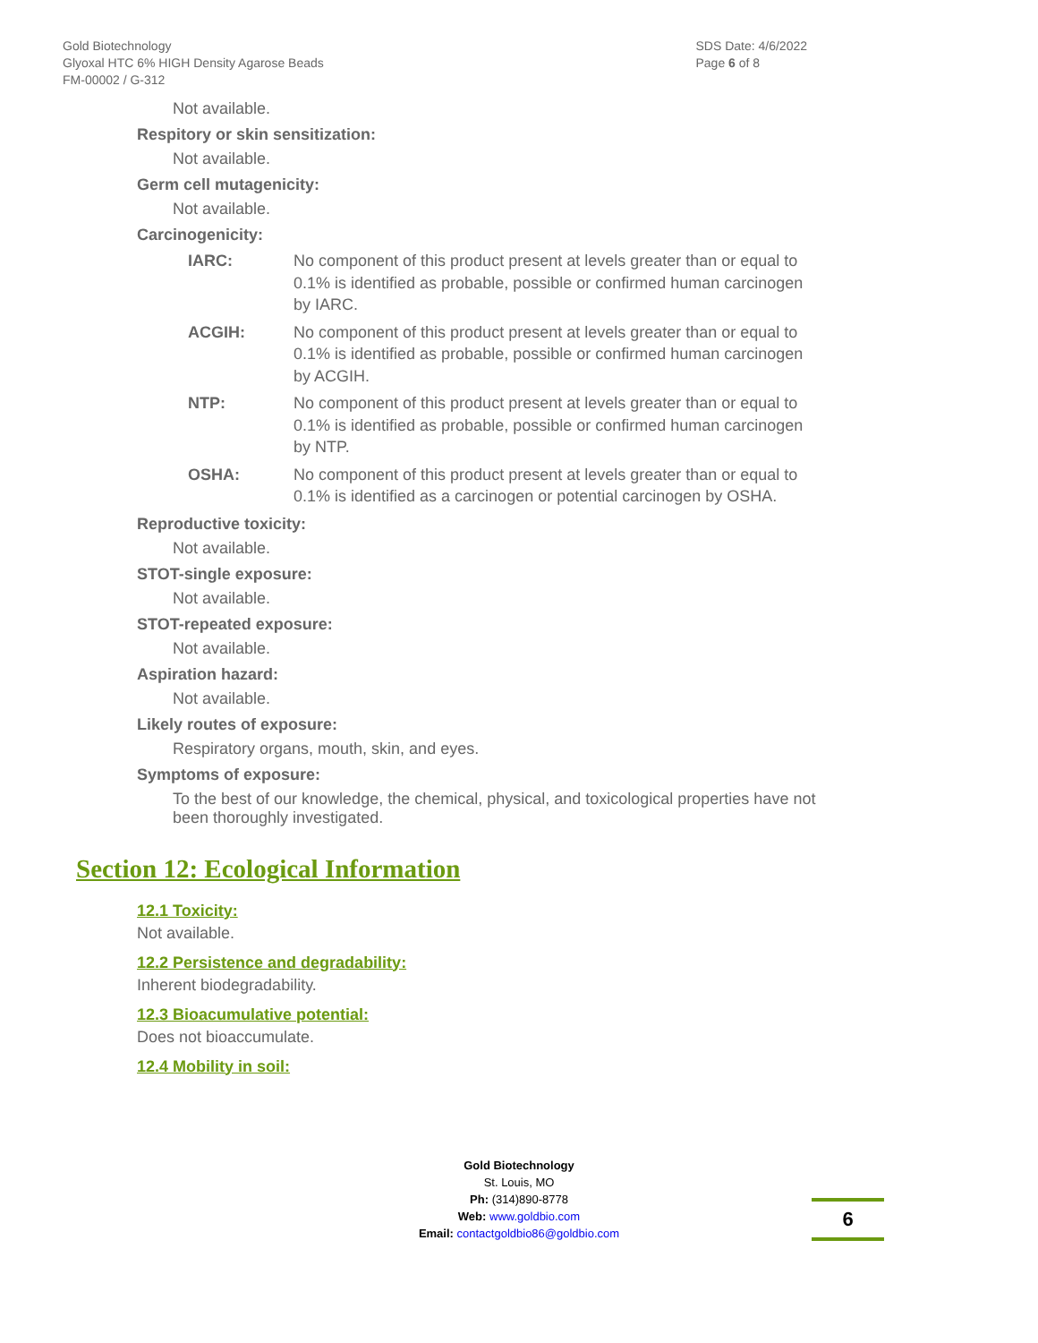Gold Biotechnology
Glyoxal HTC 6% HIGH Density Agarose Beads
FM-00002 / G-312
SDS Date: 4/6/2022
Page 6 of 8
Not available.
Respitory or skin sensitization:
Not available.
Germ cell mutagenicity:
Not available.
Carcinogenicity:
IARC: No component of this product present at levels greater than or equal to 0.1% is identified as probable, possible or confirmed human carcinogen by IARC.
ACGIH: No component of this product present at levels greater than or equal to 0.1% is identified as probable, possible or confirmed human carcinogen by ACGIH.
NTP: No component of this product present at levels greater than or equal to 0.1% is identified as probable, possible or confirmed human carcinogen by NTP.
OSHA: No component of this product present at levels greater than or equal to 0.1% is identified as a carcinogen or potential carcinogen by OSHA.
Reproductive toxicity:
Not available.
STOT-single exposure:
Not available.
STOT-repeated exposure:
Not available.
Aspiration hazard:
Not available.
Likely routes of exposure:
Respiratory organs, mouth, skin, and eyes.
Symptoms of exposure:
To the best of our knowledge, the chemical, physical, and toxicological properties have not been thoroughly investigated.
Section 12: Ecological Information
12.1 Toxicity:
Not available.
12.2 Persistence and degradability:
Inherent biodegradability.
12.3 Bioacumulative potential:
Does not bioaccumulate.
12.4 Mobility in soil:
Gold Biotechnology
St. Louis, MO
Ph: (314)890-8778
Web: www.goldbio.com
Email: contactgoldbio86@goldbio.com
6